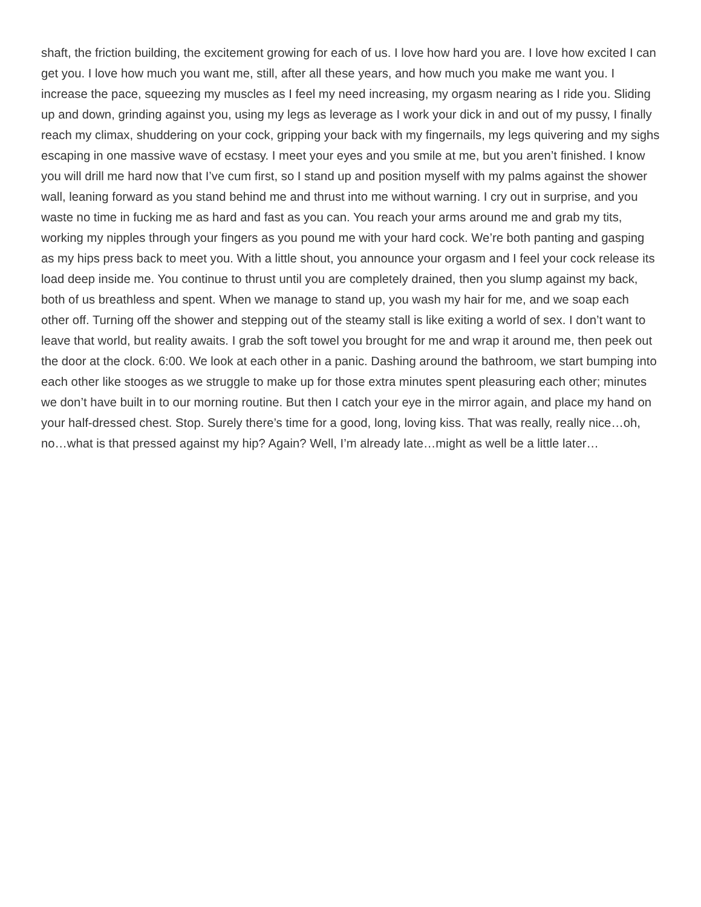shaft, the friction building, the excitement growing for each of us. I love how hard you are. I love how excited I can get you. I love how much you want me, still, after all these years, and how much you make me want you. I increase the pace, squeezing my muscles as I feel my need increasing, my orgasm nearing as I ride you. Sliding up and down, grinding against you, using my legs as leverage as I work your dick in and out of my pussy, I finally reach my climax, shuddering on your cock, gripping your back with my fingernails, my legs quivering and my sighs escaping in one massive wave of ecstasy. I meet your eyes and you smile at me, but you aren’t finished. I know you will drill me hard now that I’ve cum first, so I stand up and position myself with my palms against the shower wall, leaning forward as you stand behind me and thrust into me without warning. I cry out in surprise, and you waste no time in fucking me as hard and fast as you can. You reach your arms around me and grab my tits, working my nipples through your fingers as you pound me with your hard cock. We’re both panting and gasping as my hips press back to meet you. With a little shout, you announce your orgasm and I feel your cock release its load deep inside me. You continue to thrust until you are completely drained, then you slump against my back, both of us breathless and spent. When we manage to stand up, you wash my hair for me, and we soap each other off. Turning off the shower and stepping out of the steamy stall is like exiting a world of sex. I don’t want to leave that world, but reality awaits. I grab the soft towel you brought for me and wrap it around me, then peek out the door at the clock. 6:00. We look at each other in a panic. Dashing around the bathroom, we start bumping into each other like stooges as we struggle to make up for those extra minutes spent pleasuring each other; minutes we don’t have built in to our morning routine. But then I catch your eye in the mirror again, and place my hand on your half-dressed chest. Stop. Surely there’s time for a good, long, loving kiss. That was really, really nice…oh, no…what is that pressed against my hip? Again? Well, I’m already late…might as well be a little later…